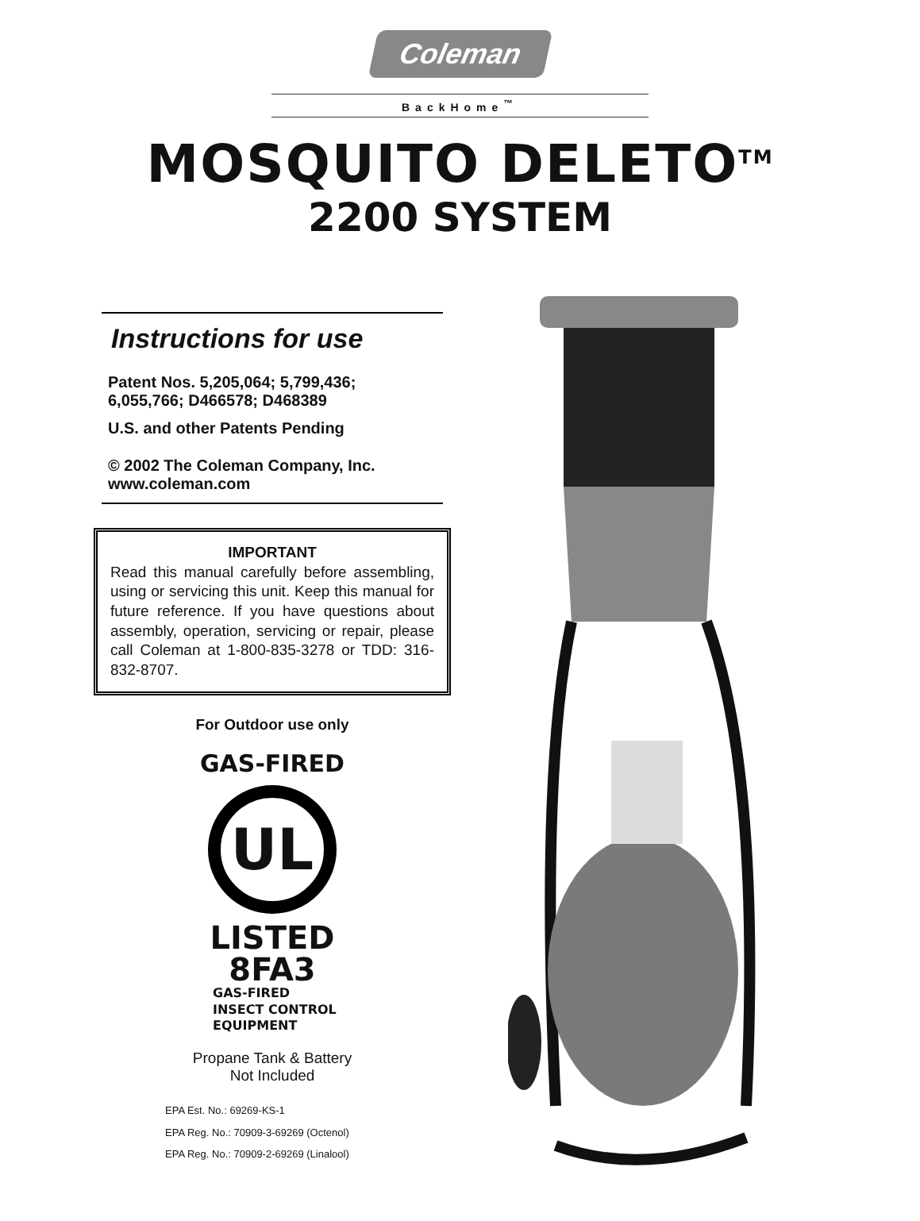Coleman
BackHome<sup>™</sup>
MOSQUITO DELETO<sup>TM</sup>
2200 SYSTEM
Instructions for use
Patent Nos. 5,205,064; 5,799,436;
6,055,766; D466578; D468389
U.S. and other Patents Pending
© 2002 The Coleman Company, Inc.
www.coleman.com
IMPORTANT
Read this manual carefully before assembling, using or servicing this unit. Keep this manual for future reference. If you have questions about assembly, operation, servicing or repair, please call Coleman at 1-800-835-3278 or TDD: 316-832-8707.
For Outdoor use only
GAS-FIRED
UL
LISTED
8FA3
GAS-FIRED
INSECT CONTROL
EQUIPMENT
Propane Tank & Battery
Not Included
EPA Est. No.: 69269-KS-1
EPA Reg. No.: 70909-3-69269 (Octenol)
EPA Reg. No.: 70909-2-69269 (Linalool)